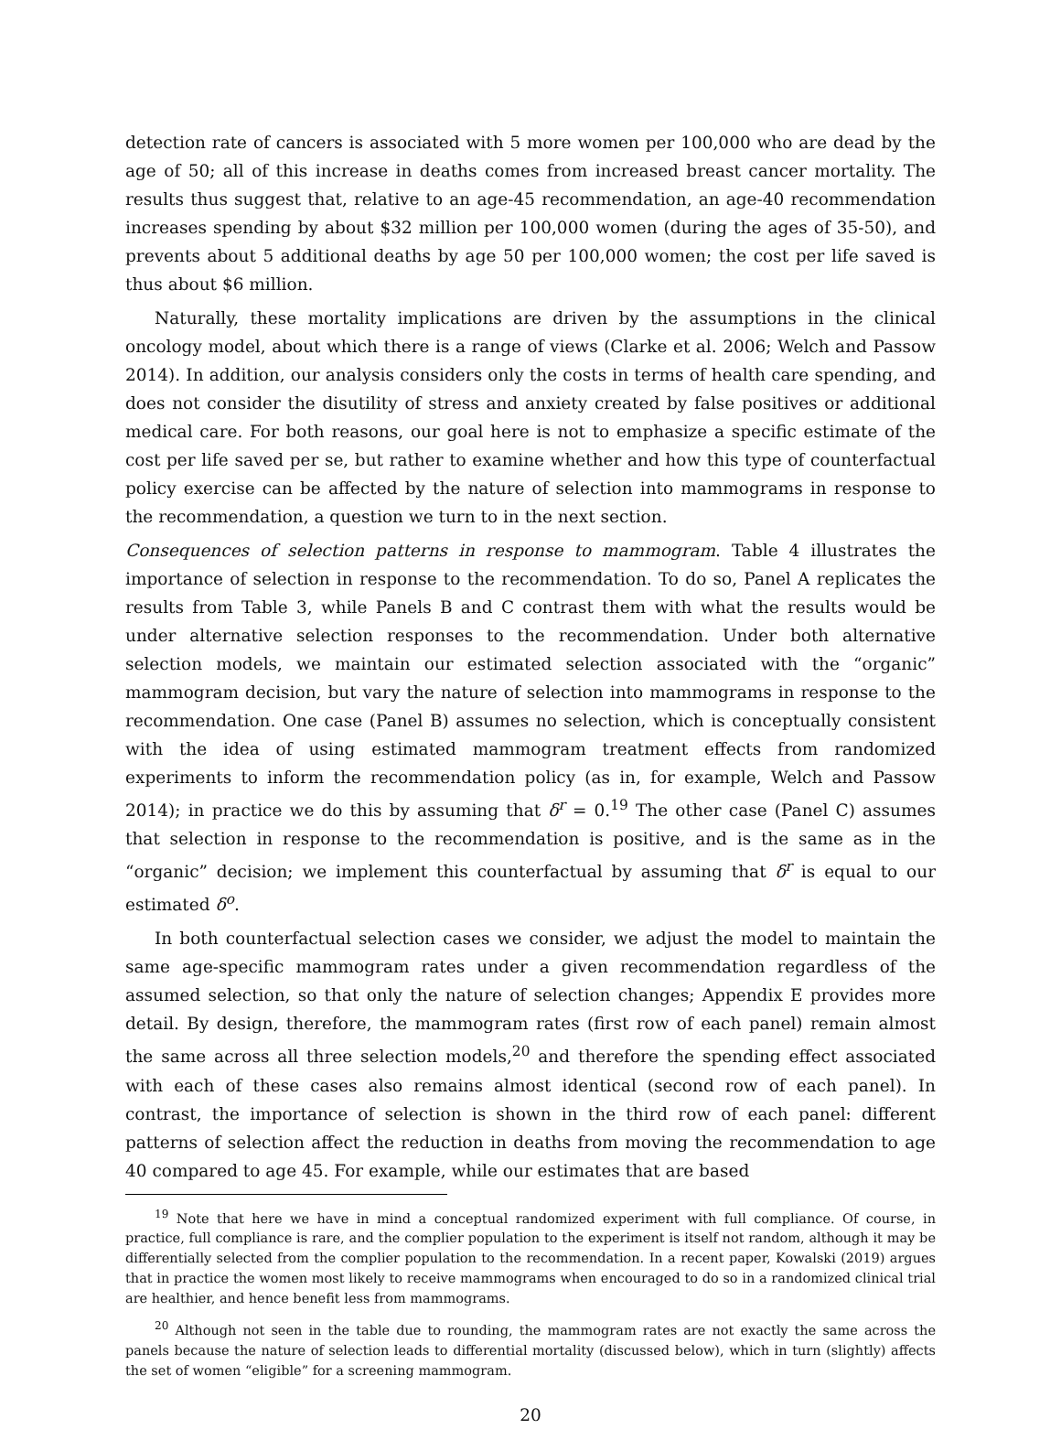detection rate of cancers is associated with 5 more women per 100,000 who are dead by the age of 50; all of this increase in deaths comes from increased breast cancer mortality. The results thus suggest that, relative to an age-45 recommendation, an age-40 recommendation increases spending by about $32 million per 100,000 women (during the ages of 35-50), and prevents about 5 additional deaths by age 50 per 100,000 women; the cost per life saved is thus about $6 million.
Naturally, these mortality implications are driven by the assumptions in the clinical oncology model, about which there is a range of views (Clarke et al. 2006; Welch and Passow 2014). In addition, our analysis considers only the costs in terms of health care spending, and does not consider the disutility of stress and anxiety created by false positives or additional medical care. For both reasons, our goal here is not to emphasize a specific estimate of the cost per life saved per se, but rather to examine whether and how this type of counterfactual policy exercise can be affected by the nature of selection into mammograms in response to the recommendation, a question we turn to in the next section.
Consequences of selection patterns in response to mammogram. Table 4 illustrates the importance of selection in response to the recommendation. To do so, Panel A replicates the results from Table 3, while Panels B and C contrast them with what the results would be under alternative selection responses to the recommendation. Under both alternative selection models, we maintain our estimated selection associated with the “organic” mammogram decision, but vary the nature of selection into mammograms in response to the recommendation. One case (Panel B) assumes no selection, which is conceptually consistent with the idea of using estimated mammogram treatment effects from randomized experiments to inform the recommendation policy (as in, for example, Welch and Passow 2014); in practice we do this by assuming that δ<sup>r</sup> = 0.<sup>19</sup> The other case (Panel C) assumes that selection in response to the recommendation is positive, and is the same as in the “organic” decision; we implement this counterfactual by assuming that δ<sup>r</sup> is equal to our estimated δ<sup>o</sup>.
In both counterfactual selection cases we consider, we adjust the model to maintain the same age-specific mammogram rates under a given recommendation regardless of the assumed selection, so that only the nature of selection changes; Appendix E provides more detail. By design, therefore, the mammogram rates (first row of each panel) remain almost the same across all three selection models,<sup>20</sup> and therefore the spending effect associated with each of these cases also remains almost identical (second row of each panel). In contrast, the importance of selection is shown in the third row of each panel: different patterns of selection affect the reduction in deaths from moving the recommendation to age 40 compared to age 45. For example, while our estimates that are based
<sup>19</sup> Note that here we have in mind a conceptual randomized experiment with full compliance. Of course, in practice, full compliance is rare, and the complier population to the experiment is itself not random, although it may be differentially selected from the complier population to the recommendation. In a recent paper, Kowalski (2019) argues that in practice the women most likely to receive mammograms when encouraged to do so in a randomized clinical trial are healthier, and hence benefit less from mammograms.
<sup>20</sup> Although not seen in the table due to rounding, the mammogram rates are not exactly the same across the panels because the nature of selection leads to differential mortality (discussed below), which in turn (slightly) affects the set of women “eligible” for a screening mammogram.
20